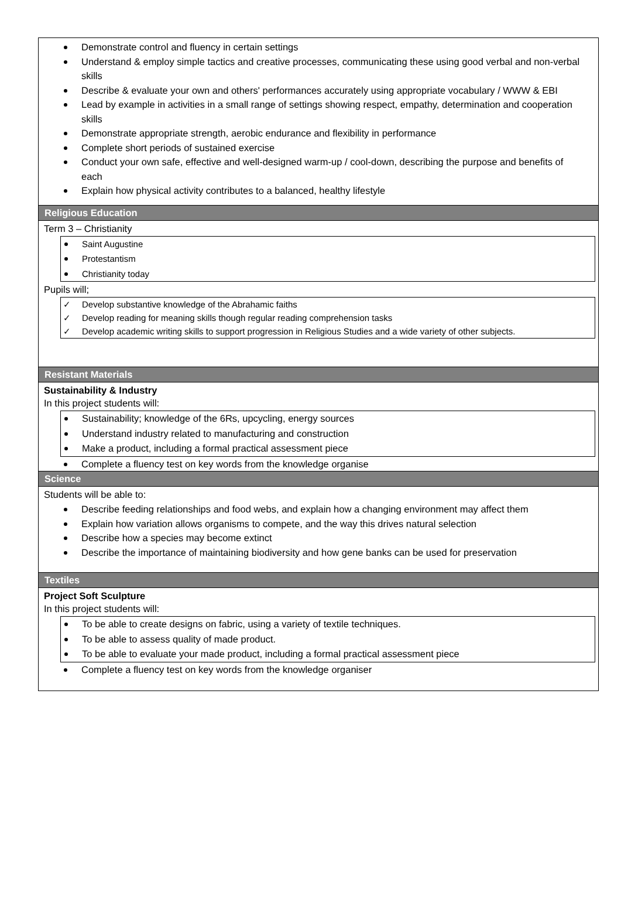Demonstrate control and fluency in certain settings
Understand & employ simple tactics and creative processes, communicating these using good verbal and non-verbal skills
Describe & evaluate your own and others' performances accurately using appropriate vocabulary / WWW & EBI
Lead by example in activities in a small range of settings showing respect, empathy, determination and cooperation skills
Demonstrate appropriate strength, aerobic endurance and flexibility in performance
Complete short periods of sustained exercise
Conduct your own safe, effective and well-designed warm-up / cool-down, describing the purpose and benefits of each
Explain how physical activity contributes to a balanced, healthy lifestyle
Religious Education
Term 3 – Christianity
Saint Augustine
Protestantism
Christianity today
Pupils will;
✓ Develop substantive knowledge of the Abrahamic faiths
✓ Develop reading for meaning skills though regular reading comprehension tasks
✓ Develop academic writing skills to support progression in Religious Studies and a wide variety of other subjects.
Resistant Materials
Sustainability & Industry
In this project students will:
Sustainability; knowledge of the 6Rs, upcycling, energy sources
Understand industry related to manufacturing and construction
Make a product, including a formal practical assessment piece
Complete a fluency test on key words from the knowledge organise
Science
Students will be able to:
Describe feeding relationships and food webs, and explain how a changing environment may affect them
Explain how variation allows organisms to compete, and the way this drives natural selection
Describe how a species may become extinct
Describe the importance of maintaining biodiversity and how gene banks can be used for preservation
Textiles
Project Soft Sculpture
In this project students will:
To be able to create designs on fabric, using a variety of textile techniques.
To be able to assess quality of made product.
To be able to evaluate your made product, including a formal practical assessment piece
Complete a fluency test on key words from the knowledge organiser